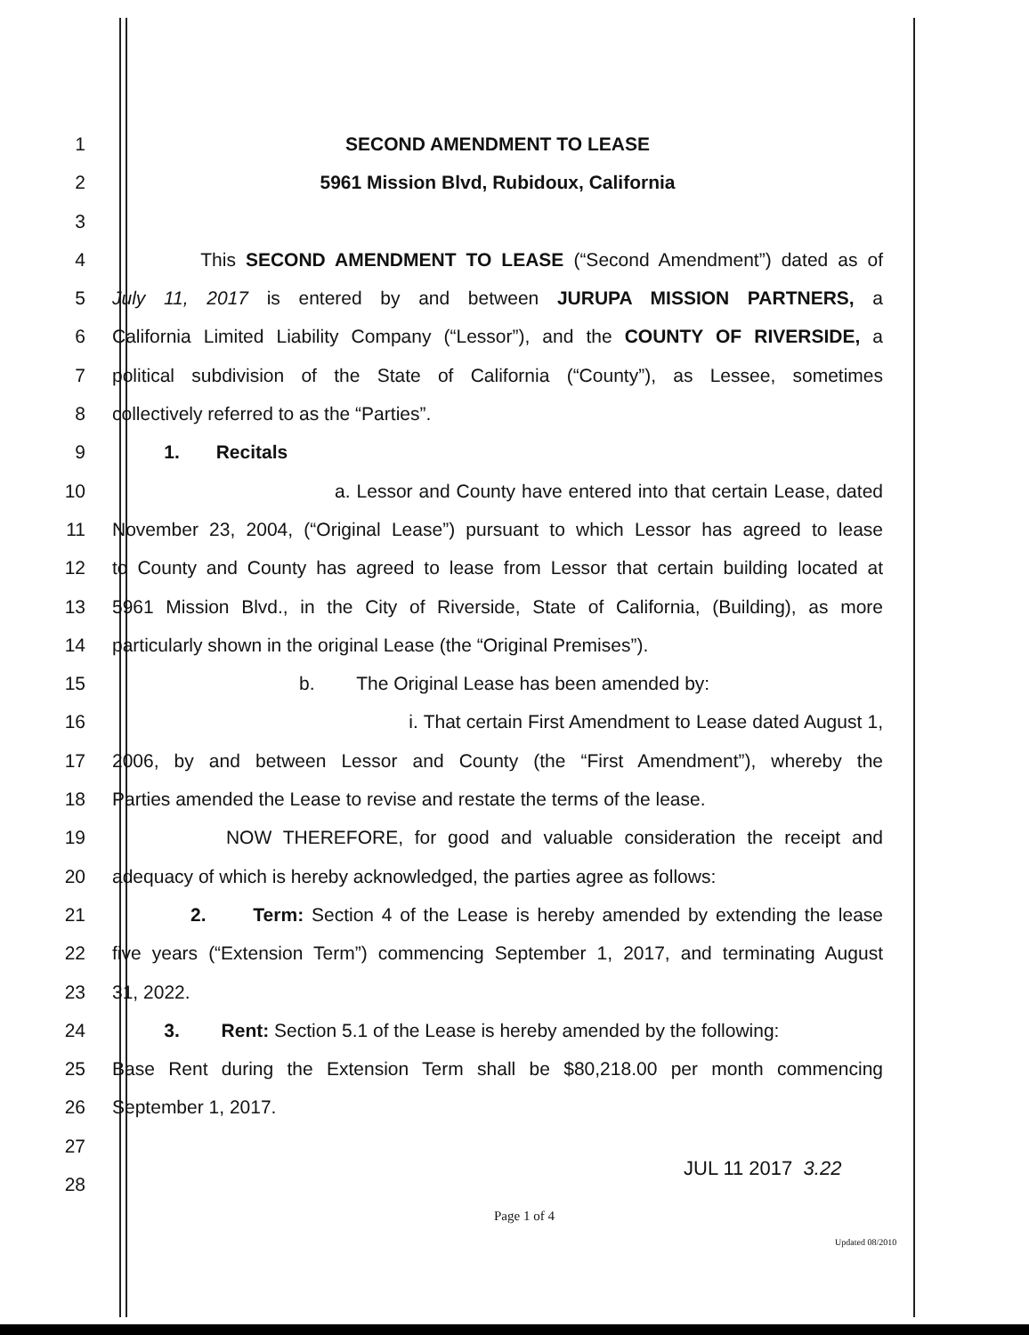1 SECOND AMENDMENT TO LEASE
2 5961 Mission Blvd, Rubidoux, California
3
4 This SECOND AMENDMENT TO LEASE (“Second Amendment”) dated as of
5 July 11, 2017 is entered by and between JURUPA MISSION PARTNERS, a
6 California Limited Liability Company (“Lessor”), and the COUNTY OF RIVERSIDE, a
7 political subdivision of the State of California (“County”), as Lessee, sometimes
8 collectively referred to as the “Parties”.
9 1. Recitals
10 a. Lessor and County have entered into that certain Lease, dated
11 November 23, 2004, (“Original Lease”) pursuant to which Lessor has agreed to lease
12 to County and County has agreed to lease from Lessor that certain building located at
13 5961 Mission Blvd., in the City of Riverside, State of California, (Building), as more
14 particularly shown in the original Lease (the “Original Premises”).
15 b. The Original Lease has been amended by:
16 i. That certain First Amendment to Lease dated August 1,
17 2006, by and between Lessor and County (the “First Amendment”), whereby the
18 Parties amended the Lease to revise and restate the terms of the lease.
19 NOW THEREFORE, for good and valuable consideration the receipt and
20 adequacy of which is hereby acknowledged, the parties agree as follows:
21 2. Term: Section 4 of the Lease is hereby amended by extending the lease
22 five years (“Extension Term”) commencing September 1, 2017, and terminating August
23 31, 2022.
24 3. Rent: Section 5.1 of the Lease is hereby amended by the following:
25 Base Rent during the Extension Term shall be $80,218.00 per month commencing
26 September 1, 2017.
27
28
JUL 11 2017 3.22
Page 1 of 4
Updated 08/2010